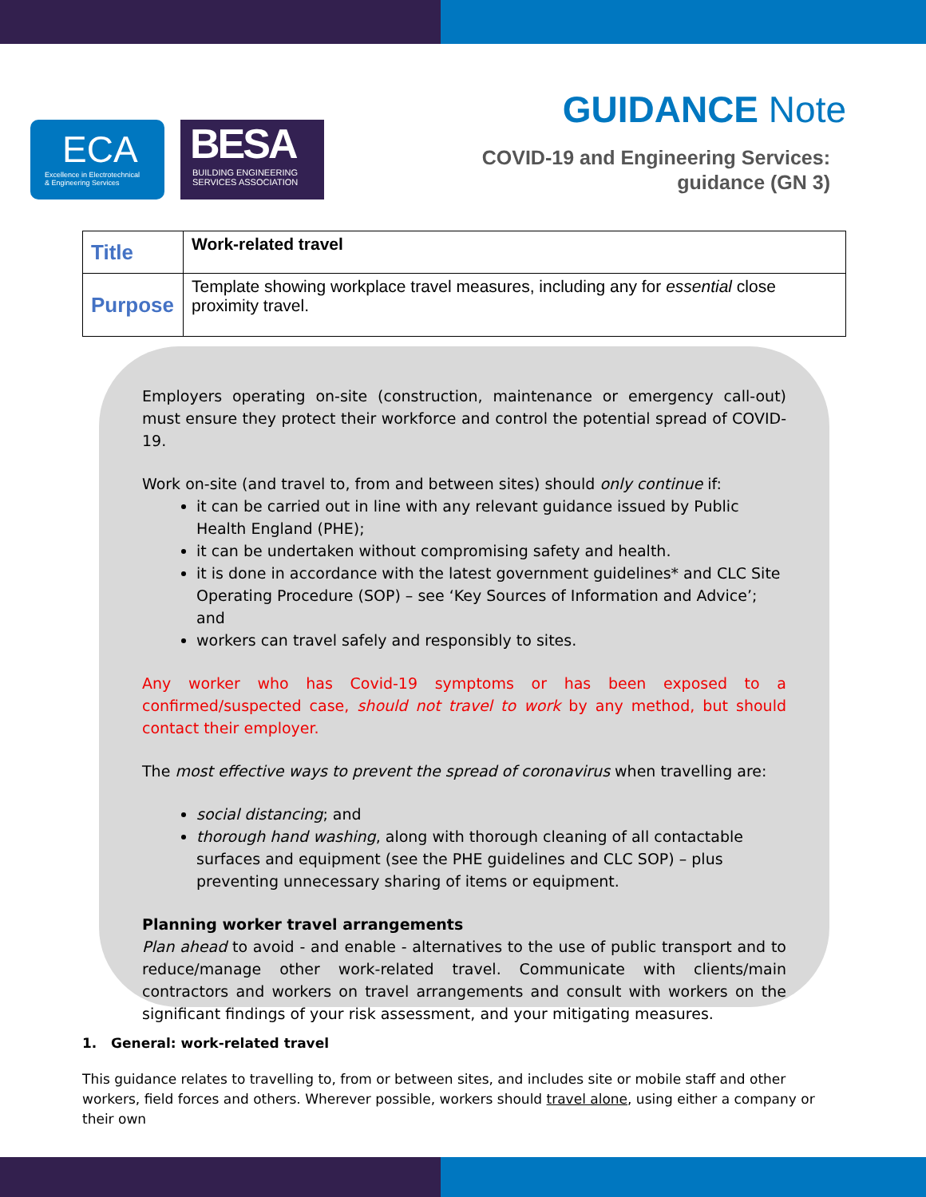ECA
Excellence in Electrotechnical
& Engineering Services
BESA
BUILDING ENGINEERING
SERVICES ASSOCIATION
GUIDANCE Note
COVID-19 and Engineering Services:
guidance (GN 3)
| Title | Work-related travel |
| Purpose | Template showing workplace travel measures, including any for essential close proximity travel. |
Employers operating on-site (construction, maintenance or emergency call-out) must ensure they protect their workforce and control the potential spread of COVID-19.
Work on-site (and travel to, from and between sites) should only continue if:
it can be carried out in line with any relevant guidance issued by Public Health England (PHE);
it can be undertaken without compromising safety and health.
it is done in accordance with the latest government guidelines* and CLC Site Operating Procedure (SOP) – see ‘Key Sources of Information and Advice’; and
workers can travel safely and responsibly to sites.
Any worker who has Covid-19 symptoms or has been exposed to a confirmed/suspected case, should not travel to work by any method, but should contact their employer.
The most effective ways to prevent the spread of coronavirus when travelling are:
social distancing; and
thorough hand washing, along with thorough cleaning of all contactable surfaces and equipment (see the PHE guidelines and CLC SOP) – plus preventing unnecessary sharing of items or equipment.
Planning worker travel arrangements
Plan ahead to avoid - and enable - alternatives to the use of public transport and to reduce/manage other work-related travel. Communicate with clients/main contractors and workers on travel arrangements and consult with workers on the significant findings of your risk assessment, and your mitigating measures.
1. General: work-related travel
This guidance relates to travelling to, from or between sites, and includes site or mobile staff and other workers, field forces and others. Wherever possible, workers should travel alone, using either a company or their own